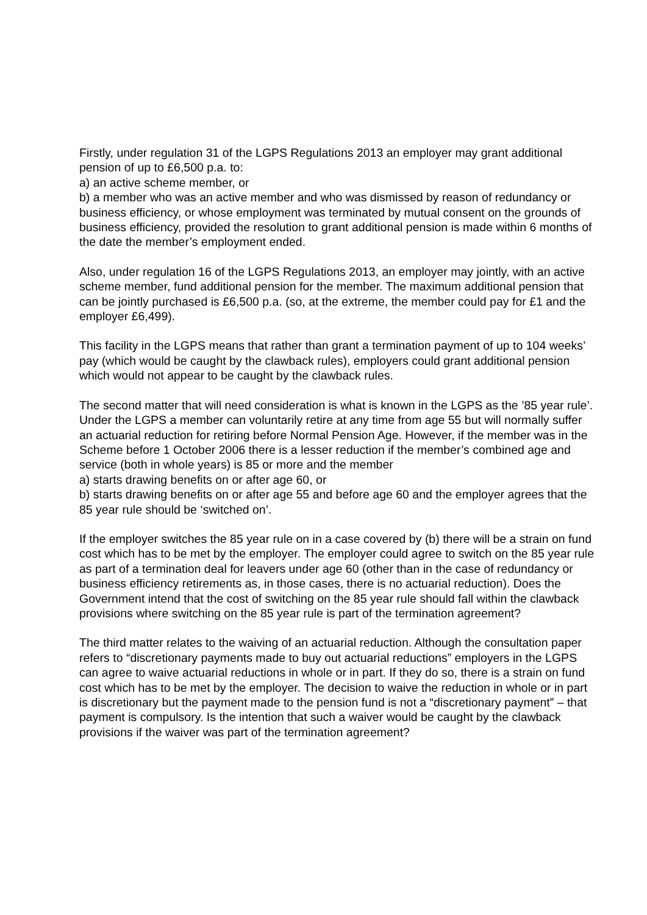Firstly, under regulation 31 of the LGPS Regulations 2013 an employer may grant additional pension of up to £6,500 p.a. to:
a) an active scheme member, or
b) a member who was an active member and who was dismissed by reason of redundancy or business efficiency, or whose employment was terminated by mutual consent on the grounds of business efficiency, provided the resolution to grant additional pension is made within 6 months of the date the member’s employment ended.
Also, under regulation 16 of the LGPS Regulations 2013, an employer may jointly, with an active scheme member, fund additional pension for the member. The maximum additional pension that can be jointly purchased is £6,500 p.a. (so, at the extreme, the member could pay for £1 and the employer £6,499).
This facility in the LGPS means that rather than grant a termination payment of up to 104 weeks’ pay (which would be caught by the clawback rules), employers could grant additional pension which would not appear to be caught by the clawback rules.
The second matter that will need consideration is what is known in the LGPS as the ’85 year rule’. Under the LGPS a member can voluntarily retire at any time from age 55 but will normally suffer an actuarial reduction for retiring before Normal Pension Age. However, if the member was in the Scheme before 1 October 2006 there is a lesser reduction if the member’s combined age and service (both in whole years) is 85 or more and the member
a) starts drawing benefits on or after age 60, or
b) starts drawing benefits on or after age 55 and before age 60 and the employer agrees that the 85 year rule should be ‘switched on’.
If the employer switches the 85 year rule on in a case covered by (b) there will be a strain on fund cost which has to be met by the employer. The employer could agree to switch on the 85 year rule as part of a termination deal for leavers under age 60 (other than in the case of redundancy or business efficiency retirements as, in those cases, there is no actuarial reduction). Does the Government intend that the cost of switching on the 85 year rule should fall within the clawback provisions where switching on the 85 year rule is part of the termination agreement?
The third matter relates to the waiving of an actuarial reduction. Although the consultation paper refers to “discretionary payments made to buy out actuarial reductions” employers in the LGPS can agree to waive actuarial reductions in whole or in part. If they do so, there is a strain on fund cost which has to be met by the employer. The decision to waive the reduction in whole or in part is discretionary but the payment made to the pension fund is not a “discretionary payment” – that payment is compulsory. Is the intention that such a waiver would be caught by the clawback provisions if the waiver was part of the termination agreement?